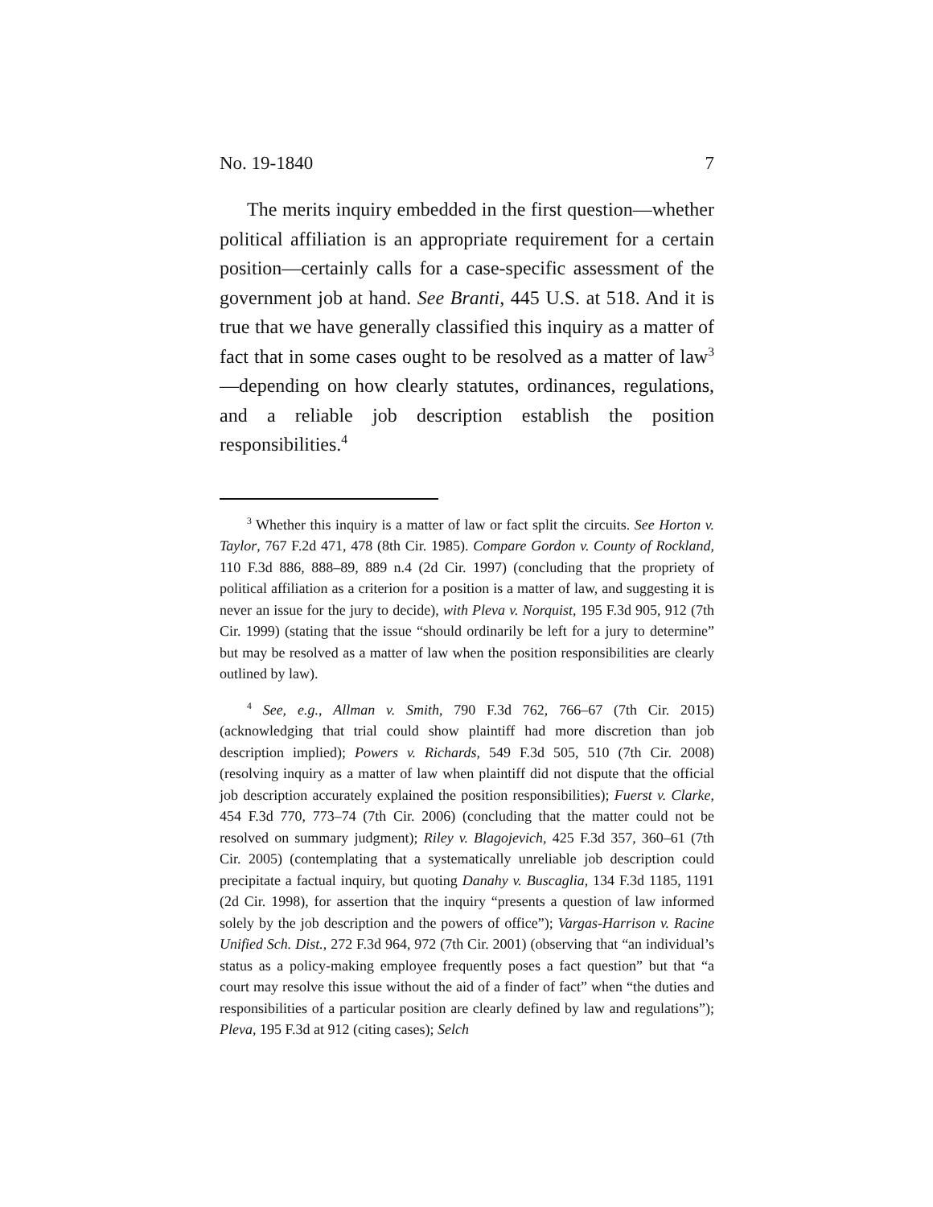No. 19-1840 7
The merits inquiry embedded in the first question—whether political affiliation is an appropriate requirement for a certain position—certainly calls for a case-specific assessment of the government job at hand. See Branti, 445 U.S. at 518. And it is true that we have generally classified this inquiry as a matter of fact that in some cases ought to be resolved as a matter of law<sup>3</sup>—depending on how clearly statutes, ordinances, regulations, and a reliable job description establish the position responsibilities.<sup>4</sup>
<sup>3</sup> Whether this inquiry is a matter of law or fact split the circuits. See Horton v. Taylor, 767 F.2d 471, 478 (8th Cir. 1985). Compare Gordon v. County of Rockland, 110 F.3d 886, 888–89, 889 n.4 (2d Cir. 1997) (concluding that the propriety of political affiliation as a criterion for a position is a matter of law, and suggesting it is never an issue for the jury to decide), with Pleva v. Norquist, 195 F.3d 905, 912 (7th Cir. 1999) (stating that the issue “should ordinarily be left for a jury to determine” but may be resolved as a matter of law when the position responsibilities are clearly outlined by law).
<sup>4</sup> See, e.g., Allman v. Smith, 790 F.3d 762, 766–67 (7th Cir. 2015) (acknowledging that trial could show plaintiff had more discretion than job description implied); Powers v. Richards, 549 F.3d 505, 510 (7th Cir. 2008) (resolving inquiry as a matter of law when plaintiff did not dispute that the official job description accurately explained the position responsibilities); Fuerst v. Clarke, 454 F.3d 770, 773–74 (7th Cir. 2006) (concluding that the matter could not be resolved on summary judgment); Riley v. Blagojevich, 425 F.3d 357, 360–61 (7th Cir. 2005) (contemplating that a systematically unreliable job description could precipitate a factual inquiry, but quoting Danahy v. Buscaglia, 134 F.3d 1185, 1191 (2d Cir. 1998), for assertion that the inquiry “presents a question of law informed solely by the job description and the powers of office”); Vargas-Harrison v. Racine Unified Sch. Dist., 272 F.3d 964, 972 (7th Cir. 2001) (observing that “an individual’s status as a policy-making employee frequently poses a fact question” but that “a court may resolve this issue without the aid of a finder of fact” when “the duties and responsibilities of a particular position are clearly defined by law and regulations”); Pleva, 195 F.3d at 912 (citing cases); Selch